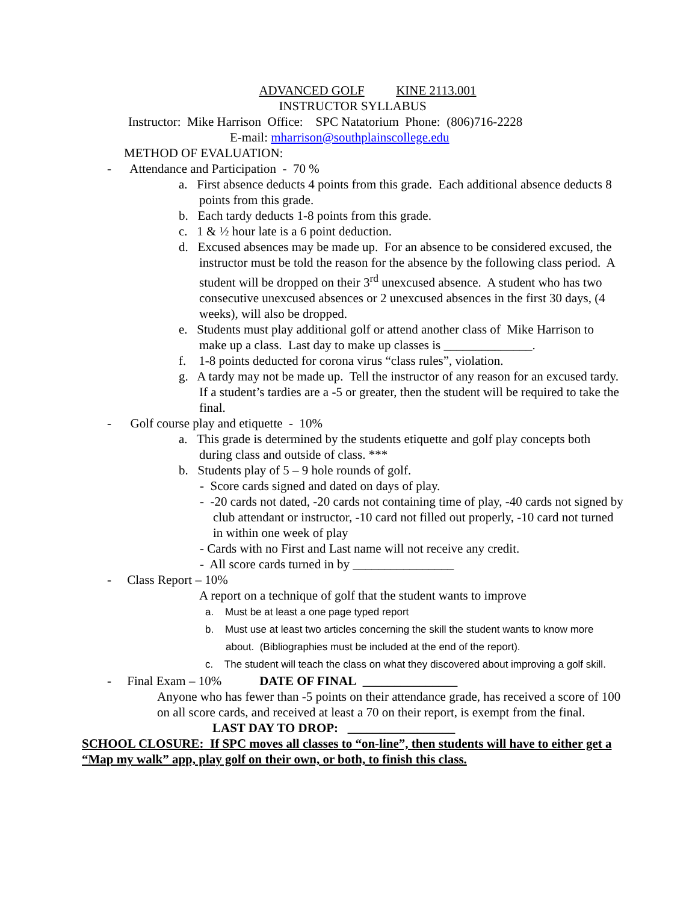ADVANCED GOLF KINE 2113.001
INSTRUCTOR SYLLABUS
Instructor: Mike Harrison Office: SPC Natatorium Phone: (806)716-2228
E-mail: mharrison@southplainscollege.edu
METHOD OF EVALUATION:
- Attendance and Participation - 70 %
a. First absence deducts 4 points from this grade. Each additional absence deducts 8 points from this grade.
b. Each tardy deducts 1-8 points from this grade.
c. 1 & ½ hour late is a 6 point deduction.
d. Excused absences may be made up. For an absence to be considered excused, the instructor must be told the reason for the absence by the following class period. A student will be dropped on their 3<sup>rd</sup> unexcused absence. A student who has two consecutive unexcused absences or 2 unexcused absences in the first 30 days, (4 weeks), will also be dropped.
e. Students must play additional golf or attend another class of Mike Harrison to make up a class. Last day to make up classes is ______________.
f. 1-8 points deducted for corona virus “class rules”, violation.
g. A tardy may not be made up. Tell the instructor of any reason for an excused tardy. If a student’s tardies are a -5 or greater, then the student will be required to take the final.
- Golf course play and etiquette - 10%
a. This grade is determined by the students etiquette and golf play concepts both during class and outside of class. ***
b. Students play of 5 – 9 hole rounds of golf.
- Score cards signed and dated on days of play.
- -20 cards not dated, -20 cards not containing time of play, -40 cards not signed by club attendant or instructor, -10 card not filled out properly, -10 card not turned in within one week of play
- Cards with no First and Last name will not receive any credit.
- All score cards turned in by ________________
- Class Report – 10%
A report on a technique of golf that the student wants to improve
a. Must be at least a one page typed report
b. Must use at least two articles concerning the skill the student wants to know more about. (Bibliographies must be included at the end of the report).
c. The student will teach the class on what they discovered about improving a golf skill.
- Final Exam – 10% DATE OF FINAL _______________
Anyone who has fewer than -5 points on their attendance grade, has received a score of 100 on all score cards, and received at least a 70 on their report, is exempt from the final.
LAST DAY TO DROP: _________________
SCHOOL CLOSURE: If SPC moves all classes to “on-line”, then students will have to either get a “Map my walk” app, play golf on their own, or both, to finish this class.